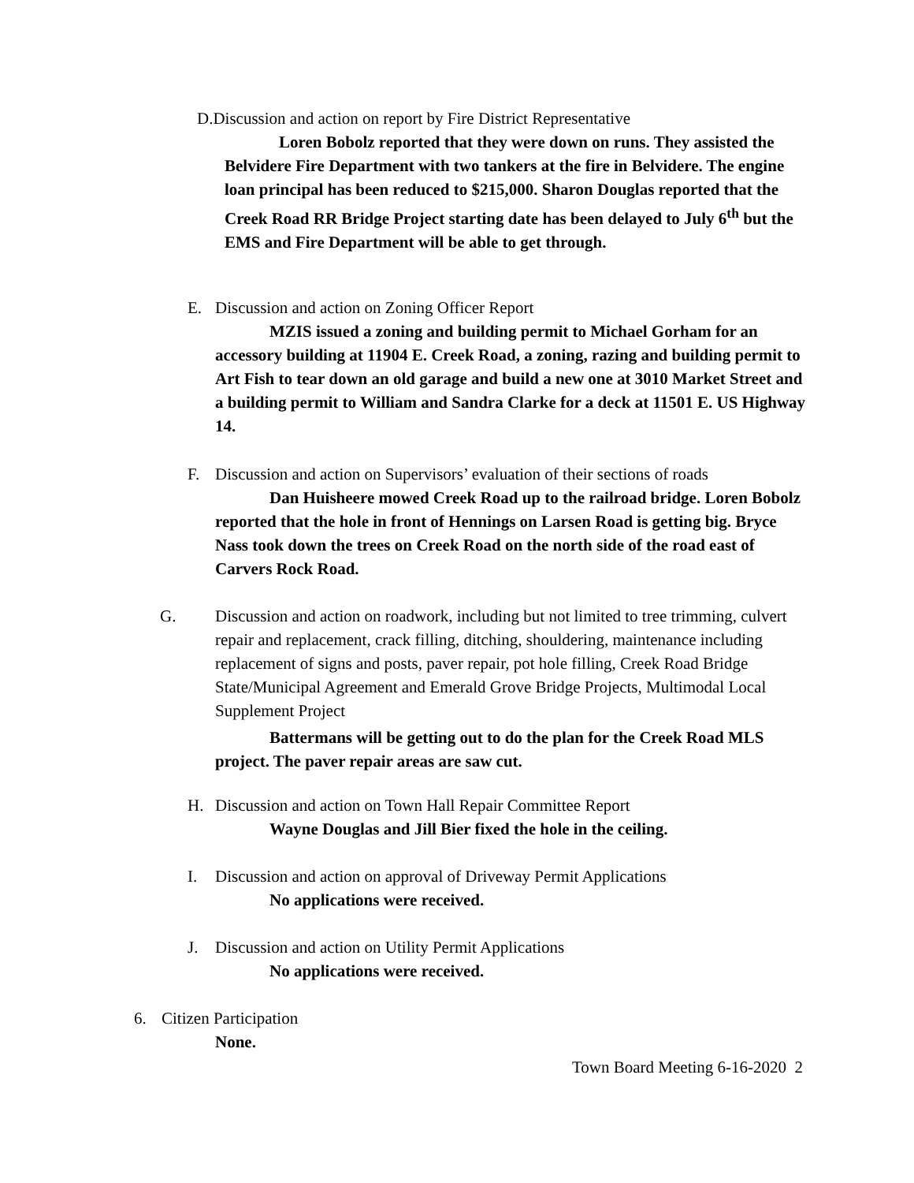D.Discussion and action on report by Fire District Representative
Loren Bobolz reported that they were down on runs. They assisted the Belvidere Fire Department with two tankers at the fire in Belvidere. The engine loan principal has been reduced to $215,000. Sharon Douglas reported that the Creek Road RR Bridge Project starting date has been delayed to July 6<sup>th</sup> but the EMS and Fire Department will be able to get through.
E. Discussion and action on Zoning Officer Report
MZIS issued a zoning and building permit to Michael Gorham for an accessory building at 11904 E. Creek Road, a zoning, razing and building permit to Art Fish to tear down an old garage and build a new one at 3010 Market Street and a building permit to William and Sandra Clarke for a deck at 11501 E. US Highway 14.
F. Discussion and action on Supervisors’ evaluation of their sections of roads
Dan Huisheere mowed Creek Road up to the railroad bridge. Loren Bobolz reported that the hole in front of Hennings on Larsen Road is getting big. Bryce Nass took down the trees on Creek Road on the north side of the road east of Carvers Rock Road.
G. Discussion and action on roadwork, including but not limited to tree trimming, culvert repair and replacement, crack filling, ditching, shouldering, maintenance including replacement of signs and posts, paver repair, pot hole filling, Creek Road Bridge State/Municipal Agreement and Emerald Grove Bridge Projects, Multimodal Local Supplement Project
Battermans will be getting out to do the plan for the Creek Road MLS project. The paver repair areas are saw cut.
H. Discussion and action on Town Hall Repair Committee Report
Wayne Douglas and Jill Bier fixed the hole in the ceiling.
I. Discussion and action on approval of Driveway Permit Applications
No applications were received.
J. Discussion and action on Utility Permit Applications
No applications were received.
6. Citizen Participation
None.
Town Board Meeting 6-16-2020 2